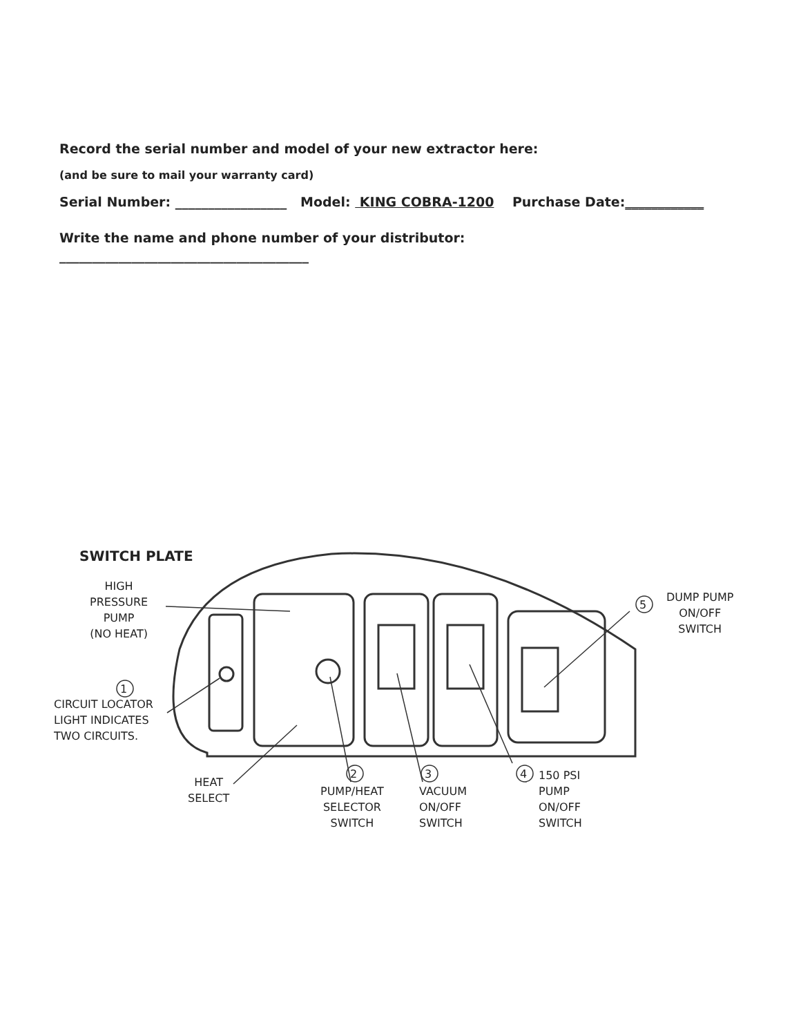Record the serial number and model of your new extractor here:
(and be sure to mail your warranty card)
Serial Number: _________________ Model: KING COBRA-1200 Purchase Date:____________
Write the name and phone number of your distributor:
______________________________________
SWITCH PLATE
HIGH
PRESSURE
PUMP
(NO HEAT)
1
CIRCUIT LOCATOR
LIGHT INDICATES
TWO CIRCUITS.
HEAT
SELECT
2
PUMP/HEAT
SELECTOR
SWITCH
3
VACUUM
ON/OFF
SWITCH
4
150 PSI
PUMP
ON/OFF
SWITCH
5
DUMP PUMP
ON/OFF
SWITCH